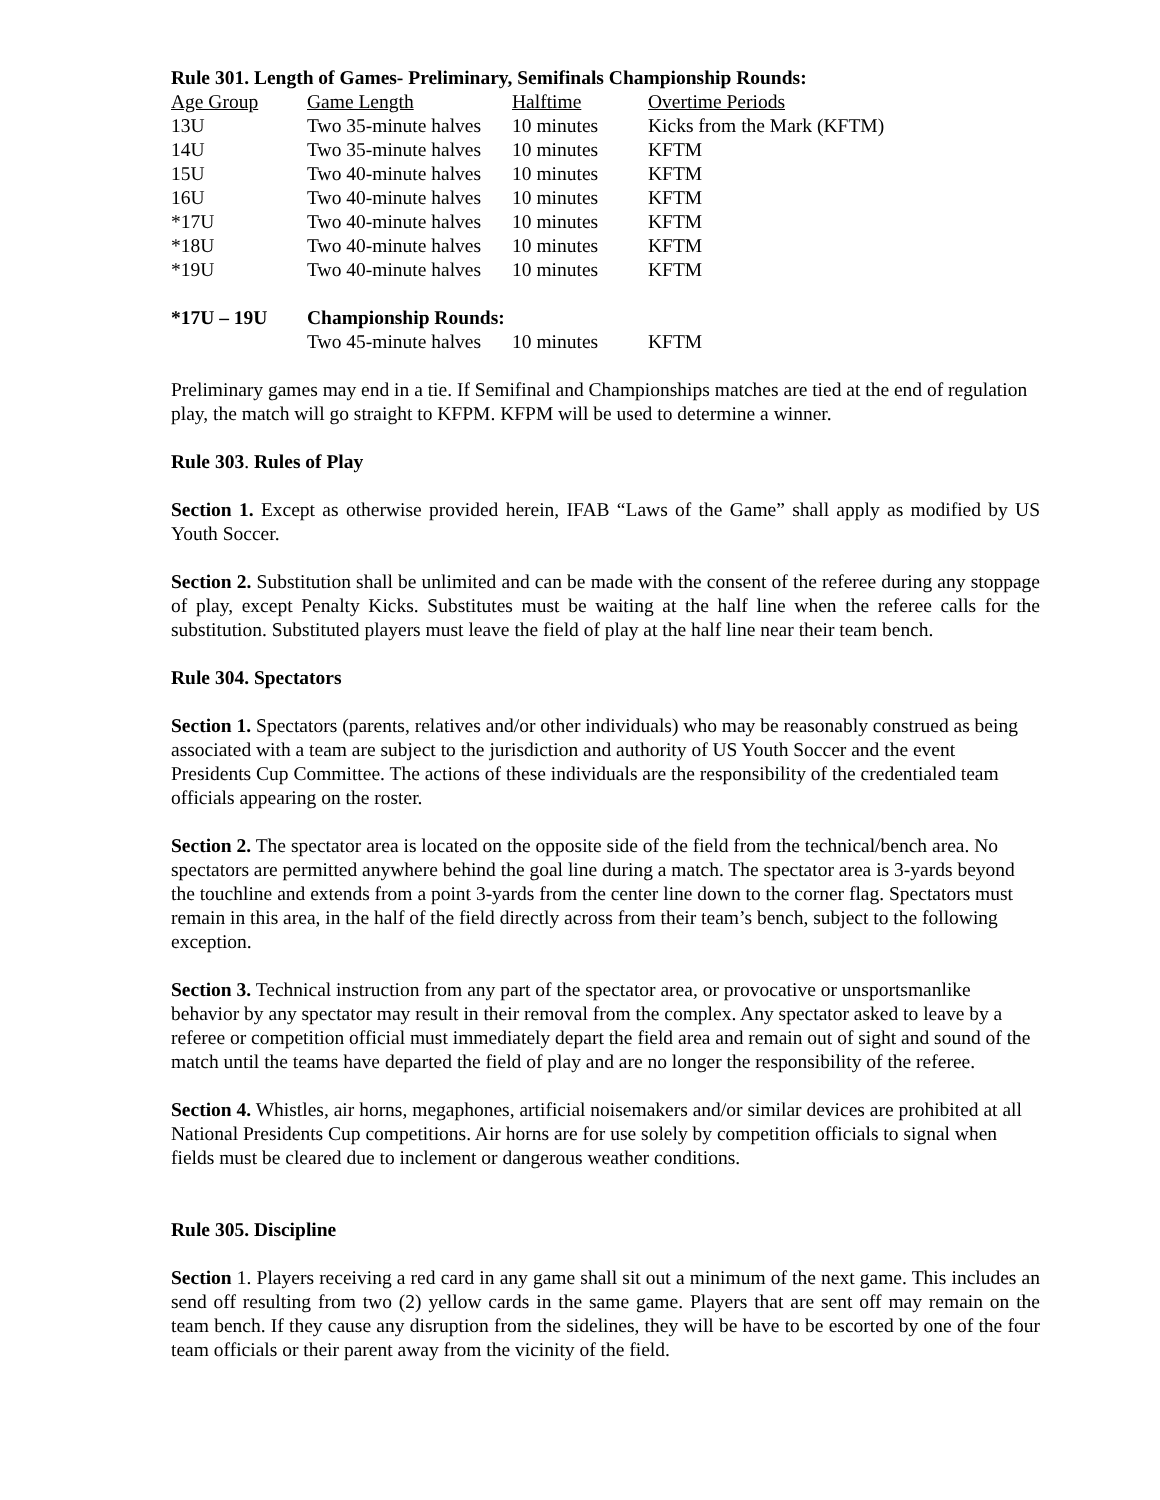Rule 301. Length of Games- Preliminary, Semifinals Championship Rounds:
| Age Group | Game Length | Halftime | Overtime Periods |
| --- | --- | --- | --- |
| 13U | Two 35-minute halves | 10 minutes | Kicks from the Mark (KFTM) |
| 14U | Two 35-minute halves | 10 minutes | KFTM |
| 15U | Two 40-minute halves | 10 minutes | KFTM |
| 16U | Two 40-minute halves | 10 minutes | KFTM |
| *17U | Two 40-minute halves | 10 minutes | KFTM |
| *18U | Two 40-minute halves | 10 minutes | KFTM |
| *19U | Two 40-minute halves | 10 minutes | KFTM |
| *17U – 19U | Championship Rounds: | | |
| | Two 45-minute halves | 10 minutes | KFTM |
Preliminary games may end in a tie. If Semifinal and Championships matches are tied at the end of regulation play, the match will go straight to KFPM. KFPM will be used to determine a winner.
Rule 303. Rules of Play
Section 1. Except as otherwise provided herein, IFAB “Laws of the Game” shall apply as modified by US Youth Soccer.
Section 2. Substitution shall be unlimited and can be made with the consent of the referee during any stoppage of play, except Penalty Kicks. Substitutes must be waiting at the half line when the referee calls for the substitution. Substituted players must leave the field of play at the half line near their team bench.
Rule 304. Spectators
Section 1. Spectators (parents, relatives and/or other individuals) who may be reasonably construed as being associated with a team are subject to the jurisdiction and authority of US Youth Soccer and the event Presidents Cup Committee. The actions of these individuals are the responsibility of the credentialed team officials appearing on the roster.
Section 2. The spectator area is located on the opposite side of the field from the technical/bench area. No spectators are permitted anywhere behind the goal line during a match. The spectator area is 3-yards beyond the touchline and extends from a point 3-yards from the center line down to the corner flag. Spectators must remain in this area, in the half of the field directly across from their team’s bench, subject to the following exception.
Section 3. Technical instruction from any part of the spectator area, or provocative or unsportsmanlike behavior by any spectator may result in their removal from the complex. Any spectator asked to leave by a referee or competition official must immediately depart the field area and remain out of sight and sound of the match until the teams have departed the field of play and are no longer the responsibility of the referee.
Section 4. Whistles, air horns, megaphones, artificial noisemakers and/or similar devices are prohibited at all National Presidents Cup competitions. Air horns are for use solely by competition officials to signal when fields must be cleared due to inclement or dangerous weather conditions.
Rule 305. Discipline
Section 1. Players receiving a red card in any game shall sit out a minimum of the next game. This includes an send off resulting from two (2) yellow cards in the same game. Players that are sent off may remain on the team bench. If they cause any disruption from the sidelines, they will be have to be escorted by one of the four team officials or their parent away from the vicinity of the field.